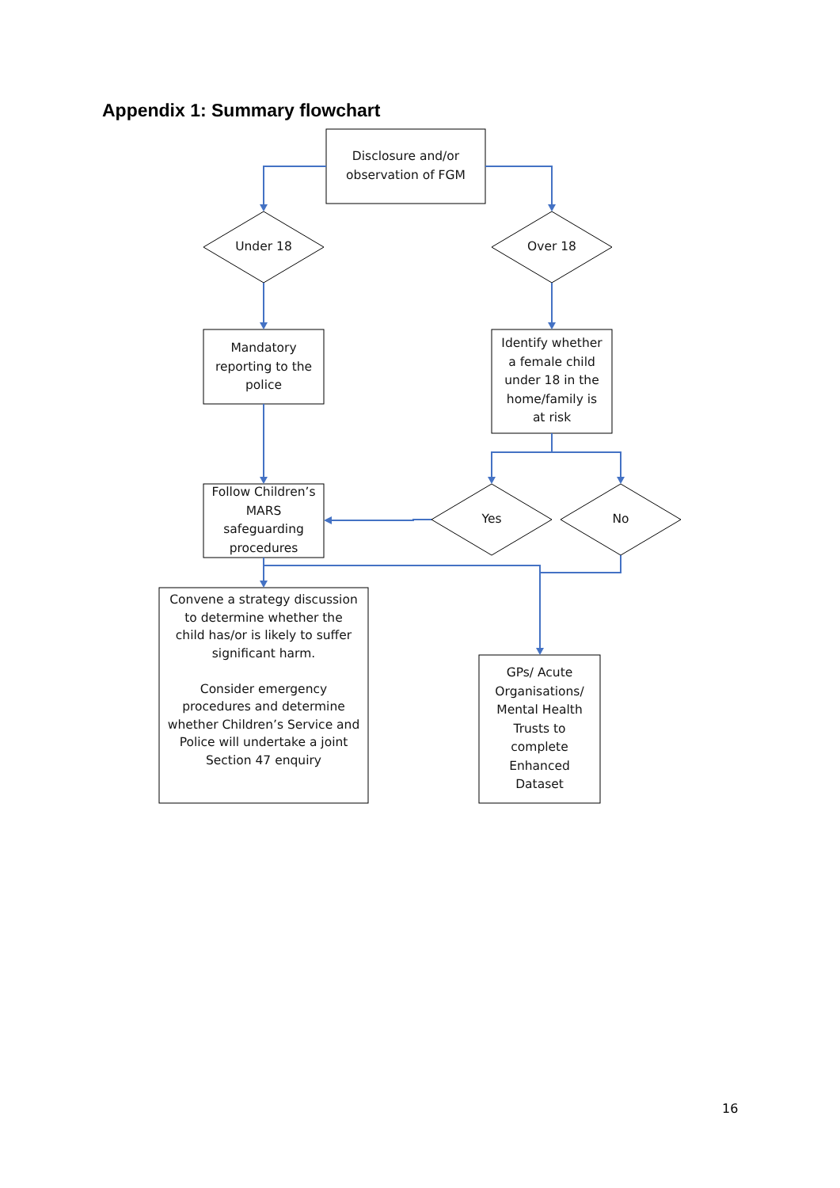Appendix 1: Summary flowchart
Disclosure and/or
observation of FGM
Under 18 Over 18
Mandatory
reporting to the
police
Identify whether
a female child
under 18 in the
home/family is
at risk
Follow Children’s
MARS
safeguarding
procedures
Yes No
Convene a strategy discussion
to determine whether the
child has/or is likely to suffer
significant harm.
Consider emergency
procedures and determine
whether Children’s Service and
Police will undertake a joint
Section 47 enquiry
GPs/ Acute
Organisations/
Mental Health
Trusts to
complete
Enhanced
Dataset
16